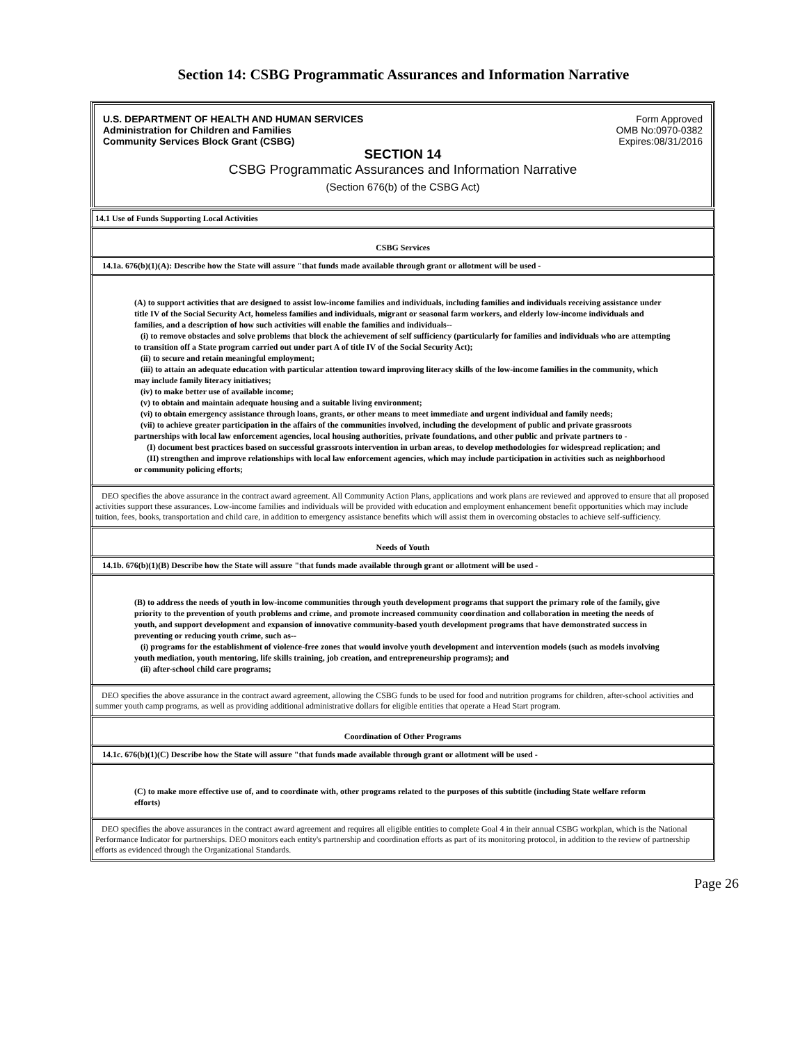Section 14: CSBG Programmatic Assurances and Information Narrative
U.S. DEPARTMENT OF HEALTH AND HUMAN SERVICES
Administration for Children and Families
Community Services Block Grant (CSBG)
Form Approved
OMB No:0970-0382
Expires:08/31/2016
SECTION 14
CSBG Programmatic Assurances and Information Narrative
(Section 676(b) of the CSBG Act)
14.1 Use of Funds Supporting Local Activities
CSBG Services
14.1a. 676(b)(1)(A): Describe how the State will assure "that funds made available through grant or allotment will be used -
(A) to support activities that are designed to assist low-income families and individuals, including families and individuals receiving assistance under title IV of the Social Security Act, homeless families and individuals, migrant or seasonal farm workers, and elderly low-income individuals and families, and a description of how such activities will enable the families and individuals--
(i) to remove obstacles and solve problems that block the achievement of self sufficiency (particularly for families and individuals who are attempting to transition off a State program carried out under part A of title IV of the Social Security Act);
(ii) to secure and retain meaningful employment;
(iii) to attain an adequate education with particular attention toward improving literacy skills of the low-income families in the community, which may include family literacy initiatives;
(iv) to make better use of available income;
(v) to obtain and maintain adequate housing and a suitable living environment;
(vi) to obtain emergency assistance through loans, grants, or other means to meet immediate and urgent individual and family needs;
(vii) to achieve greater participation in the affairs of the communities involved, including the development of public and private grassroots partnerships with local law enforcement agencies, local housing authorities, private foundations, and other public and private partners to -
(I) document best practices based on successful grassroots intervention in urban areas, to develop methodologies for widespread replication; and
(II) strengthen and improve relationships with local law enforcement agencies, which may include participation in activities such as neighborhood or community policing efforts;
DEO specifies the above assurance in the contract award agreement. All Community Action Plans, applications and work plans are reviewed and approved to ensure that all proposed activities support these assurances. Low-income families and individuals will be provided with education and employment enhancement benefit opportunities which may include tuition, fees, books, transportation and child care, in addition to emergency assistance benefits which will assist them in overcoming obstacles to achieve self-sufficiency.
Needs of Youth
14.1b. 676(b)(1)(B) Describe how the State will assure "that funds made available through grant or allotment will be used -
(B) to address the needs of youth in low-income communities through youth development programs that support the primary role of the family, give priority to the prevention of youth problems and crime, and promote increased community coordination and collaboration in meeting the needs of youth, and support development and expansion of innovative community-based youth development programs that have demonstrated success in preventing or reducing youth crime, such as--
(i) programs for the establishment of violence-free zones that would involve youth development and intervention models (such as models involving youth mediation, youth mentoring, life skills training, job creation, and entrepreneurship programs); and
(ii) after-school child care programs;
DEO specifies the above assurance in the contract award agreement, allowing the CSBG funds to be used for food and nutrition programs for children, after-school activities and summer youth camp programs, as well as providing additional administrative dollars for eligible entities that operate a Head Start program.
Coordination of Other Programs
14.1c. 676(b)(1)(C) Describe how the State will assure "that funds made available through grant or allotment will be used -
(C) to make more effective use of, and to coordinate with, other programs related to the purposes of this subtitle (including State welfare reform efforts)
DEO specifies the above assurances in the contract award agreement and requires all eligible entities to complete Goal 4 in their annual CSBG workplan, which is the National Performance Indicator for partnerships. DEO monitors each entity's partnership and coordination efforts as part of its monitoring protocol, in addition to the review of partnership efforts as evidenced through the Organizational Standards.
Page 26